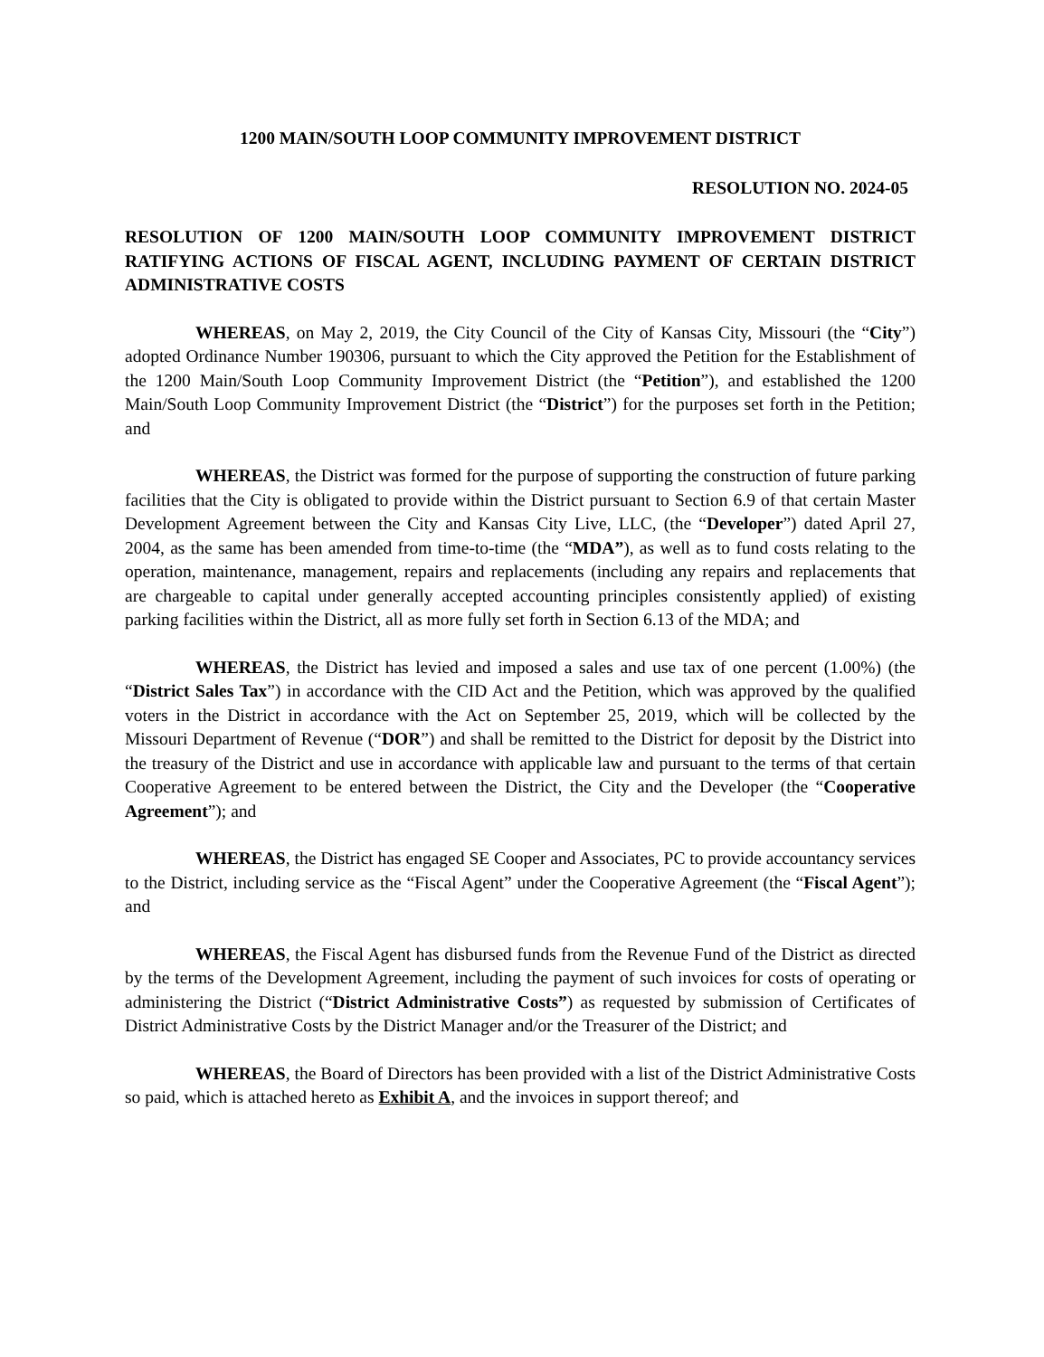1200 MAIN/SOUTH LOOP COMMUNITY IMPROVEMENT DISTRICT
RESOLUTION NO. 2024-05
RESOLUTION OF 1200 MAIN/SOUTH LOOP COMMUNITY IMPROVEMENT DISTRICT RATIFYING ACTIONS OF FISCAL AGENT, INCLUDING PAYMENT OF CERTAIN DISTRICT ADMINISTRATIVE COSTS
WHEREAS, on May 2, 2019, the City Council of the City of Kansas City, Missouri (the “City”) adopted Ordinance Number 190306, pursuant to which the City approved the Petition for the Establishment of the 1200 Main/South Loop Community Improvement District (the “Petition”), and established the 1200 Main/South Loop Community Improvement District (the “District”) for the purposes set forth in the Petition; and
WHEREAS, the District was formed for the purpose of supporting the construction of future parking facilities that the City is obligated to provide within the District pursuant to Section 6.9 of that certain Master Development Agreement between the City and Kansas City Live, LLC, (the “Developer”) dated April 27, 2004, as the same has been amended from time-to-time (the “MDA”), as well as to fund costs relating to the operation, maintenance, management, repairs and replacements (including any repairs and replacements that are chargeable to capital under generally accepted accounting principles consistently applied) of existing parking facilities within the District, all as more fully set forth in Section 6.13 of the MDA; and
WHEREAS, the District has levied and imposed a sales and use tax of one percent (1.00%) (the “District Sales Tax”) in accordance with the CID Act and the Petition, which was approved by the qualified voters in the District in accordance with the Act on September 25, 2019, which will be collected by the Missouri Department of Revenue (“DOR”) and shall be remitted to the District for deposit by the District into the treasury of the District and use in accordance with applicable law and pursuant to the terms of that certain Cooperative Agreement to be entered between the District, the City and the Developer (the “Cooperative Agreement”); and
WHEREAS, the District has engaged SE Cooper and Associates, PC to provide accountancy services to the District, including service as the “Fiscal Agent” under the Cooperative Agreement (the “Fiscal Agent”); and
WHEREAS, the Fiscal Agent has disbursed funds from the Revenue Fund of the District as directed by the terms of the Development Agreement, including the payment of such invoices for costs of operating or administering the District (“District Administrative Costs”) as requested by submission of Certificates of District Administrative Costs by the District Manager and/or the Treasurer of the District; and
WHEREAS, the Board of Directors has been provided with a list of the District Administrative Costs so paid, which is attached hereto as Exhibit A, and the invoices in support thereof; and